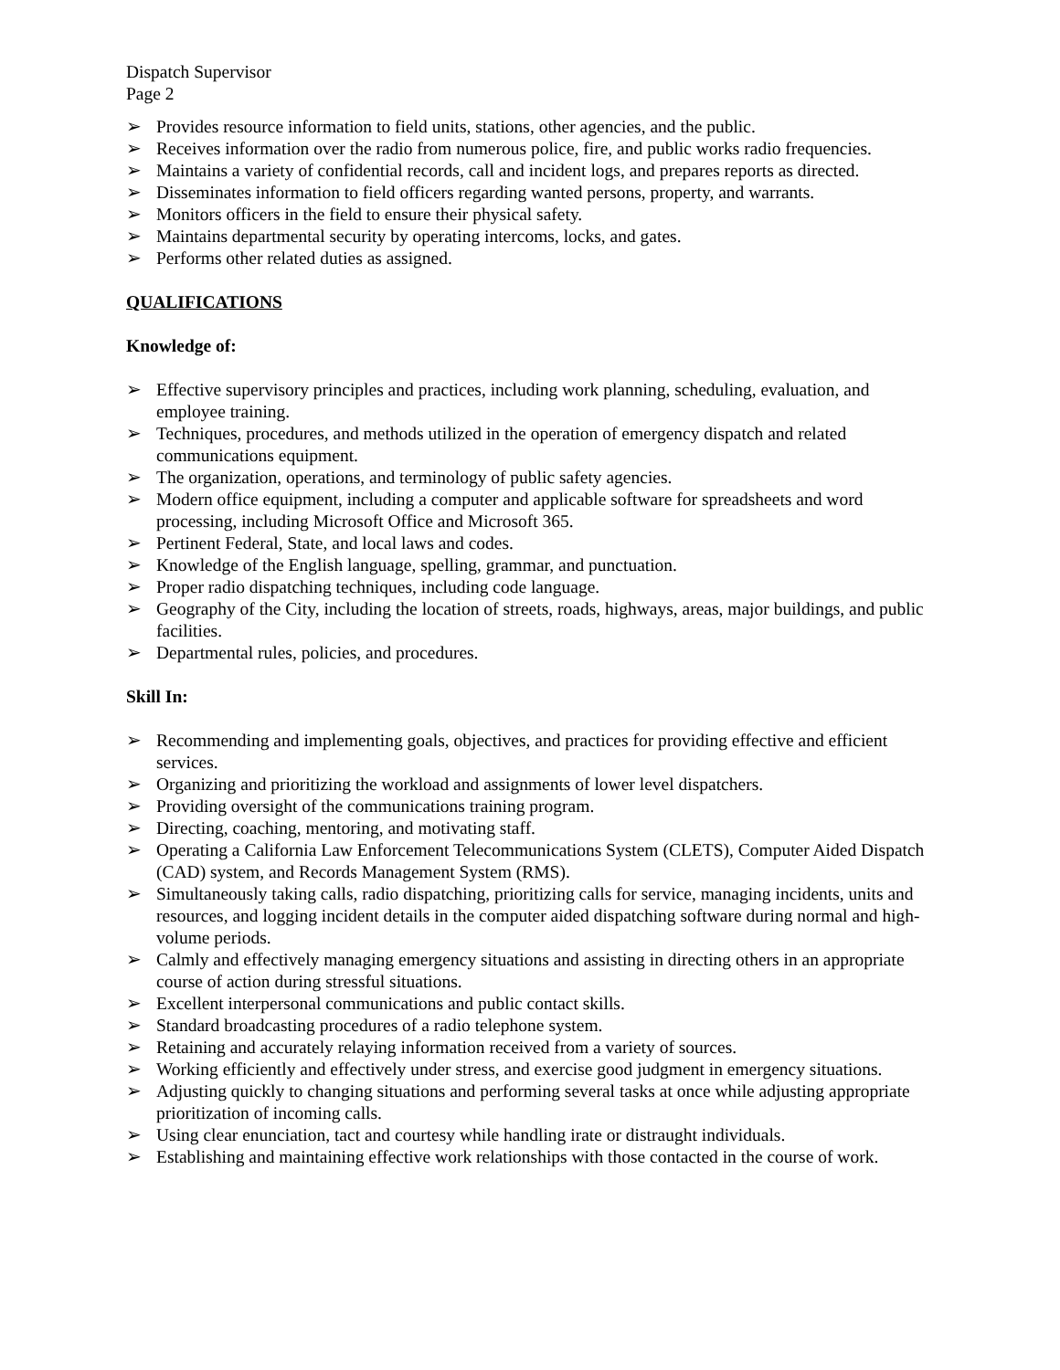Dispatch Supervisor
Page 2
➢ Provides resource information to field units, stations, other agencies, and the public.
➢ Receives information over the radio from numerous police, fire, and public works radio frequencies.
➢ Maintains a variety of confidential records, call and incident logs, and prepares reports as directed.
➢ Disseminates information to field officers regarding wanted persons, property, and warrants.
➢ Monitors officers in the field to ensure their physical safety.
➢ Maintains departmental security by operating intercoms, locks, and gates.
➢ Performs other related duties as assigned.
QUALIFICATIONS
Knowledge of:
➢ Effective supervisory principles and practices, including work planning, scheduling, evaluation, and employee training.
➢ Techniques, procedures, and methods utilized in the operation of emergency dispatch and related communications equipment.
➢ The organization, operations, and terminology of public safety agencies.
➢ Modern office equipment, including a computer and applicable software for spreadsheets and word processing, including Microsoft Office and Microsoft 365.
➢ Pertinent Federal, State, and local laws and codes.
➢ Knowledge of the English language, spelling, grammar, and punctuation.
➢ Proper radio dispatching techniques, including code language.
➢ Geography of the City, including the location of streets, roads, highways, areas, major buildings, and public facilities.
➢ Departmental rules, policies, and procedures.
Skill In:
➢ Recommending and implementing goals, objectives, and practices for providing effective and efficient services.
➢ Organizing and prioritizing the workload and assignments of lower level dispatchers.
➢ Providing oversight of the communications training program.
➢ Directing, coaching, mentoring, and motivating staff.
➢ Operating a California Law Enforcement Telecommunications System (CLETS), Computer Aided Dispatch (CAD) system, and Records Management System (RMS).
➢ Simultaneously taking calls, radio dispatching, prioritizing calls for service, managing incidents, units and resources, and logging incident details in the computer aided dispatching software during normal and high-volume periods.
➢ Calmly and effectively managing emergency situations and assisting in directing others in an appropriate course of action during stressful situations.
➢ Excellent interpersonal communications and public contact skills.
➢ Standard broadcasting procedures of a radio telephone system.
➢ Retaining and accurately relaying information received from a variety of sources.
➢ Working efficiently and effectively under stress, and exercise good judgment in emergency situations.
➢ Adjusting quickly to changing situations and performing several tasks at once while adjusting appropriate prioritization of incoming calls.
➢ Using clear enunciation, tact and courtesy while handling irate or distraught individuals.
➢ Establishing and maintaining effective work relationships with those contacted in the course of work.